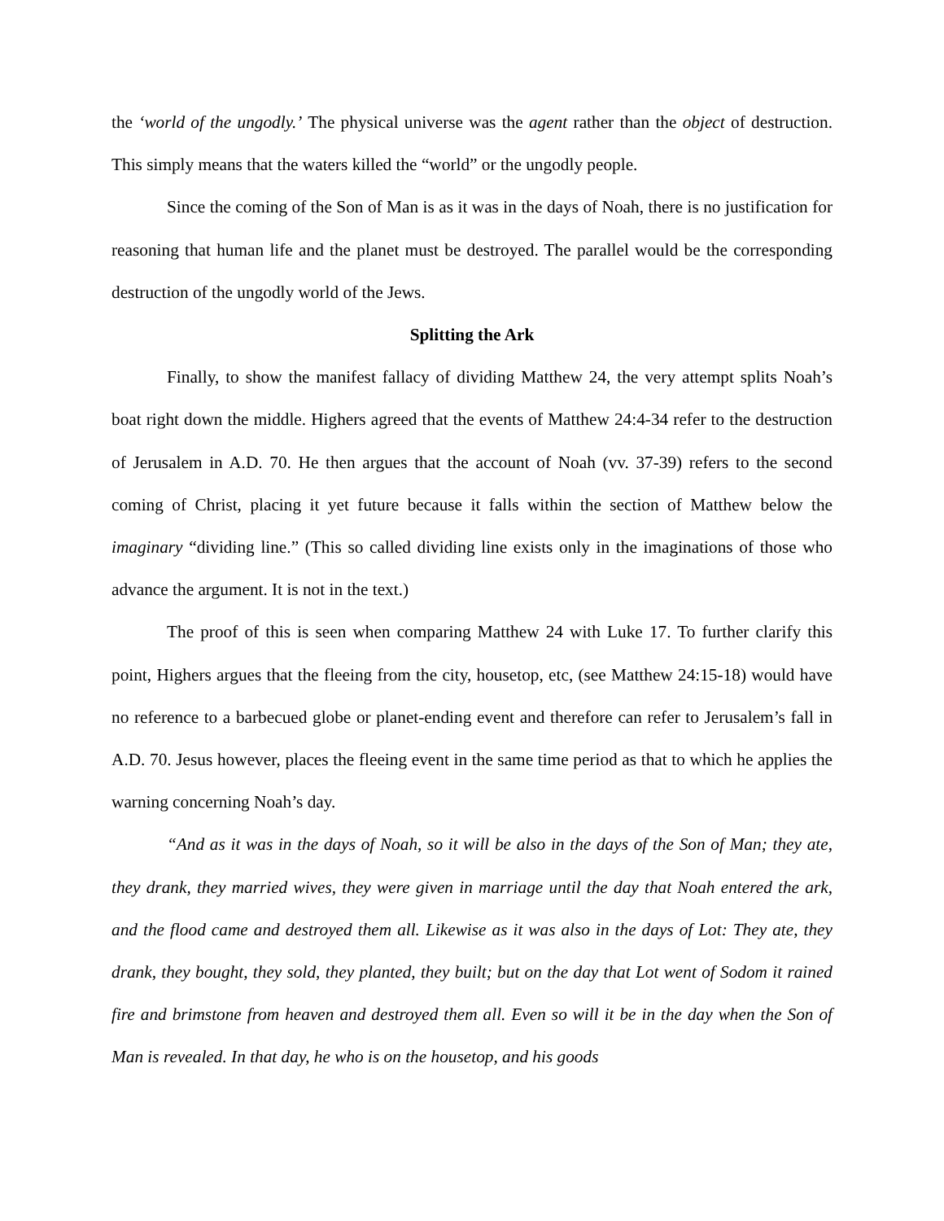the ‘world of the ungodly.’ The physical universe was the agent rather than the object of destruction. This simply means that the waters killed the “world” or the ungodly people.
Since the coming of the Son of Man is as it was in the days of Noah, there is no justification for reasoning that human life and the planet must be destroyed. The parallel would be the corresponding destruction of the ungodly world of the Jews.
Splitting the Ark
Finally, to show the manifest fallacy of dividing Matthew 24, the very attempt splits Noah’s boat right down the middle. Highers agreed that the events of Matthew 24:4-34 refer to the destruction of Jerusalem in A.D. 70. He then argues that the account of Noah (vv. 37-39) refers to the second coming of Christ, placing it yet future because it falls within the section of Matthew below the imaginary “dividing line.” (This so called dividing line exists only in the imaginations of those who advance the argument. It is not in the text.)
The proof of this is seen when comparing Matthew 24 with Luke 17. To further clarify this point, Highers argues that the fleeing from the city, housetop, etc, (see Matthew 24:15-18) would have no reference to a barbecued globe or planet-ending event and therefore can refer to Jerusalem’s fall in A.D. 70. Jesus however, places the fleeing event in the same time period as that to which he applies the warning concerning Noah’s day.
“And as it was in the days of Noah, so it will be also in the days of the Son of Man; they ate, they drank, they married wives, they were given in marriage until the day that Noah entered the ark, and the flood came and destroyed them all. Likewise as it was also in the days of Lot: They ate, they drank, they bought, they sold, they planted, they built; but on the day that Lot went of Sodom it rained fire and brimstone from heaven and destroyed them all. Even so will it be in the day when the Son of Man is revealed. In that day, he who is on the housetop, and his goods